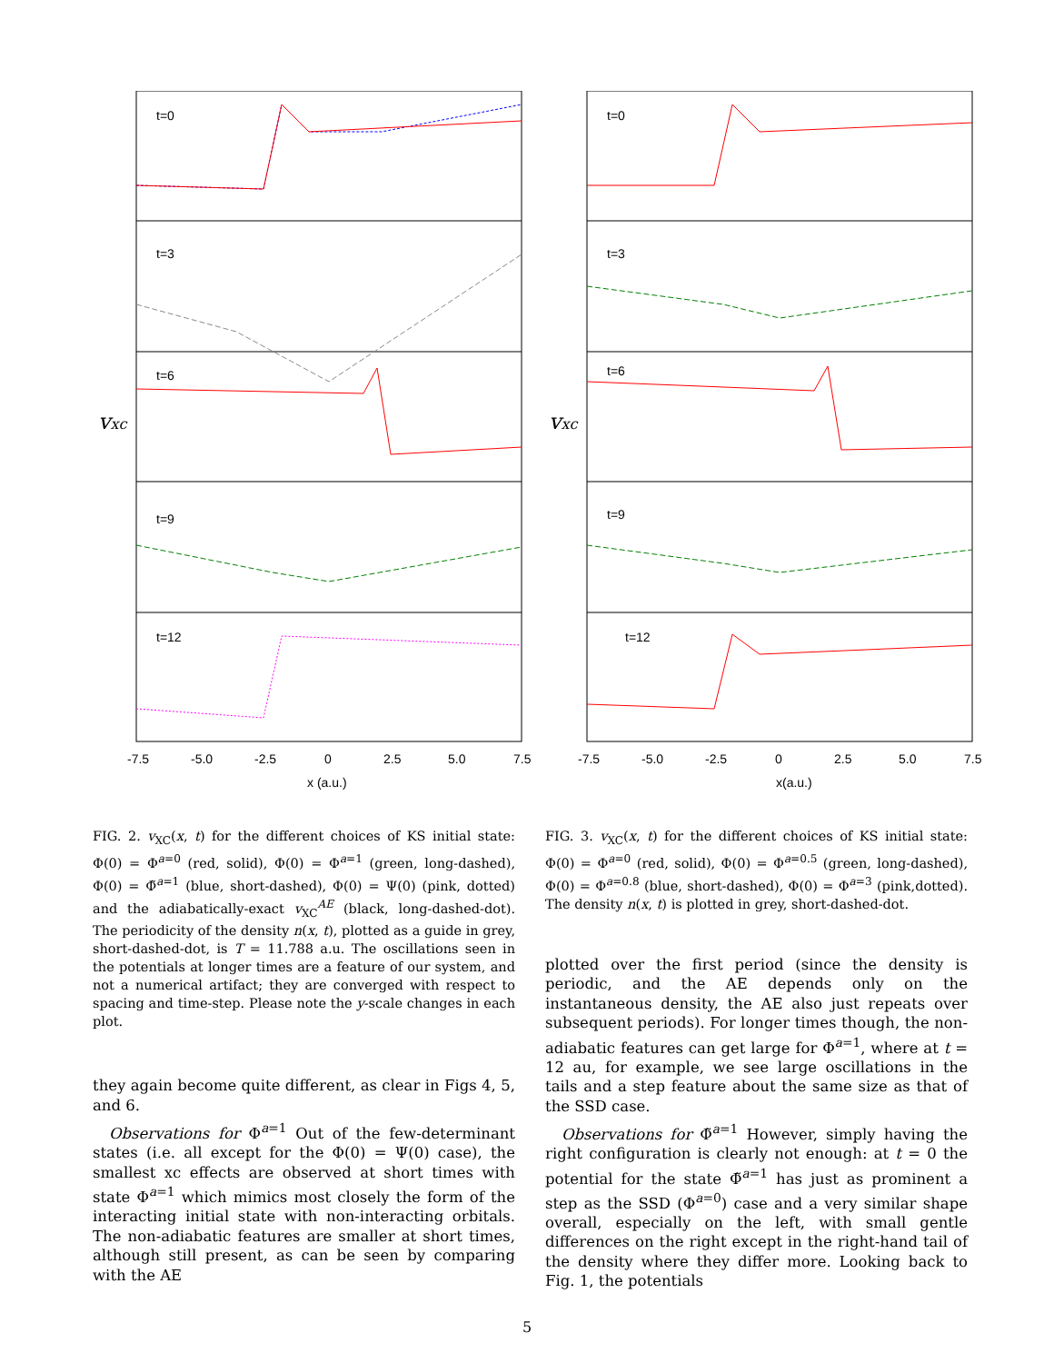t=0
t=3
t=6
t=9
t=12
vxc
-7.5
-5.0
-2.5
0
2.5
5.0
7.5
x (a.u.)
t=0
t=3
t=6
t=9
t=12
vxc
-7.5
-5.0
-2.5
0
2.5
5.0
7.5
x(a.u.)
FIG. 2. v<sub>XC</sub>(x, t) for the different choices of KS initial state: Φ(0) = Φ<sup>a=0</sup> (red, solid), Φ(0) = Φ<sup>a=1</sup> (green, long-dashed), Φ(0) = Φ̃<sup>a=1</sup> (blue, short-dashed), Φ(0) = Ψ(0) (pink, dotted) and the adiabatically-exact v<sub>XC</sub><sup>AE</sup> (black, long-dashed-dot). The periodicity of the density n(x, t), plotted as a guide in grey, short-dashed-dot, is T = 11.788 a.u. The oscillations seen in the potentials at longer times are a feature of our system, and not a numerical artifact; they are converged with respect to spacing and time-step. Please note the y-scale changes in each plot.
they again become quite different, as clear in Figs 4, 5, and 6.
Observations for Φ<sup>a=1</sup> Out of the few-determinant states (i.e. all except for the Φ(0) = Ψ(0) case), the smallest xc effects are observed at short times with state Φ<sup>a=1</sup> which mimics most closely the form of the interacting initial state with non-interacting orbitals. The non-adiabatic features are smaller at short times, although still present, as can be seen by comparing with the AE
FIG. 3. v<sub>XC</sub>(x, t) for the different choices of KS initial state: Φ(0) = Φ<sup>a=0</sup> (red, solid), Φ(0) = Φ<sup>a=0.5</sup> (green, long-dashed), Φ(0) = Φ<sup>a=0.8</sup> (blue, short-dashed), Φ(0) = Φ<sup>a=3</sup> (pink,dotted). The density n(x, t) is plotted in grey, short-dashed-dot.
plotted over the first period (since the density is periodic, and the AE depends only on the instantaneous density, the AE also just repeats over subsequent periods). For longer times though, the non-adiabatic features can get large for Φ<sup>a=1</sup>, where at t = 12 au, for example, we see large oscillations in the tails and a step feature about the same size as that of the SSD case.
Observations for Φ̃<sup>a=1</sup> However, simply having the right configuration is clearly not enough: at t = 0 the potential for the state Φ̃<sup>a=1</sup> has just as prominent a step as the SSD (Φ<sup>a=0</sup>) case and a very similar shape overall, especially on the left, with small gentle differences on the right except in the right-hand tail of the density where they differ more. Looking back to Fig. 1, the potentials
5